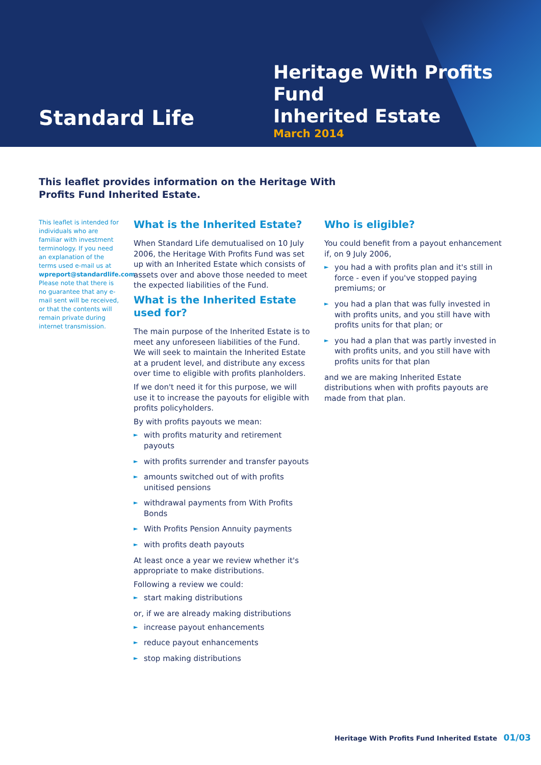Standard Life
Heritage With Profits Fund
Inherited Estate
March 2014
This leaflet provides information on the Heritage With Profits Fund Inherited Estate.
This leaflet is intended for individuals who are familiar with investment terminology. If you need an explanation of the terms used e-mail us at wpreport@standardlife.com Please note that there is no guarantee that any e-mail sent will be received, or that the contents will remain private during internet transmission.
What is the Inherited Estate?
When Standard Life demutualised on 10 July 2006, the Heritage With Profits Fund was set up with an Inherited Estate which consists of assets over and above those needed to meet the expected liabilities of the Fund.
What is the Inherited Estate used for?
The main purpose of the Inherited Estate is to meet any unforeseen liabilities of the Fund. We will seek to maintain the Inherited Estate at a prudent level, and distribute any excess over time to eligible with profits planholders.
If we don't need it for this purpose, we will use it to increase the payouts for eligible with profits policyholders.
By with profits payouts we mean:
► with profits maturity and retirement payouts
► with profits surrender and transfer payouts
► amounts switched out of with profits unitised pensions
► withdrawal payments from With Profits Bonds
► With Profits Pension Annuity payments
► with profits death payouts
At least once a year we review whether it's appropriate to make distributions.
Following a review we could:
► start making distributions
or, if we are already making distributions
► increase payout enhancements
► reduce payout enhancements
► stop making distributions
Who is eligible?
You could benefit from a payout enhancement if, on 9 July 2006,
► you had a with profits plan and it's still in force - even if you've stopped paying premiums; or
► you had a plan that was fully invested in with profits units, and you still have with profits units for that plan; or
► you had a plan that was partly invested in with profits units, and you still have with profits units for that plan
and we are making Inherited Estate distributions when with profits payouts are made from that plan.
Heritage With Profits Fund Inherited Estate 01/03